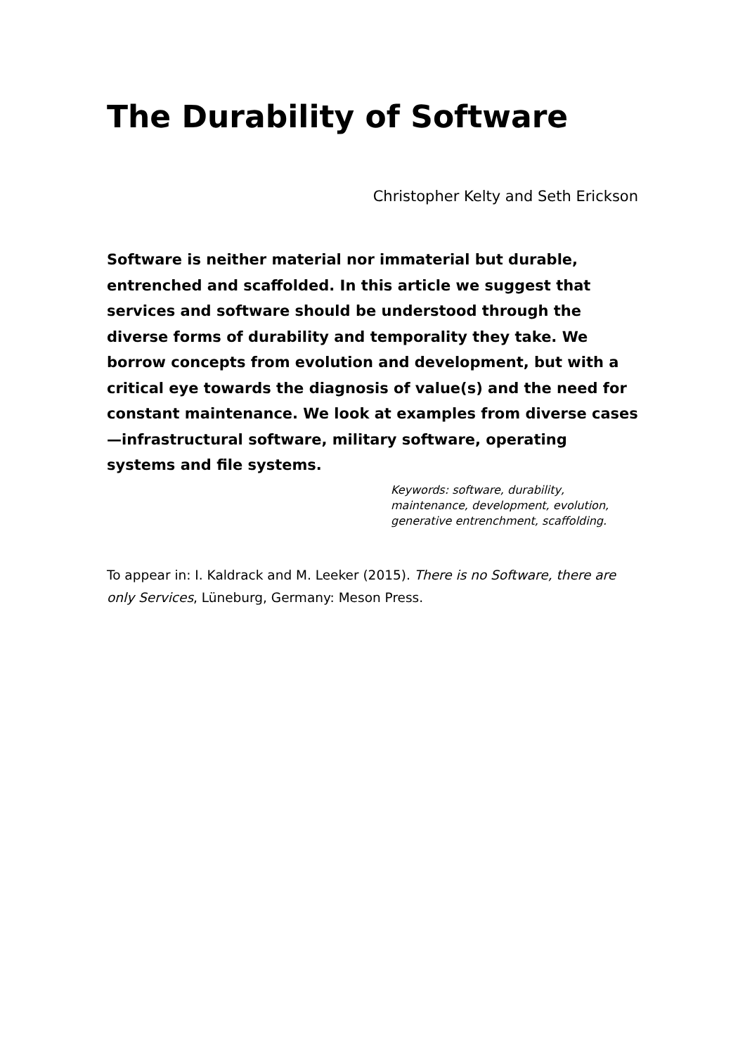The Durability of Software
Christopher Kelty and Seth Erickson
Software is neither material nor immaterial but durable, entrenched and scaffolded. In this article we suggest that services and software should be understood through the diverse forms of durability and temporality they take. We borrow concepts from evolution and development, but with a critical eye towards the diagnosis of value(s) and the need for constant maintenance. We look at examples from diverse cases—infrastructural software, military software, operating systems and file systems.
Keywords: software, durability, maintenance, development, evolution, generative entrenchment, scaffolding.
To appear in: I. Kaldrack and M. Leeker (2015). There is no Software, there are only Services, Lüneburg, Germany: Meson Press.